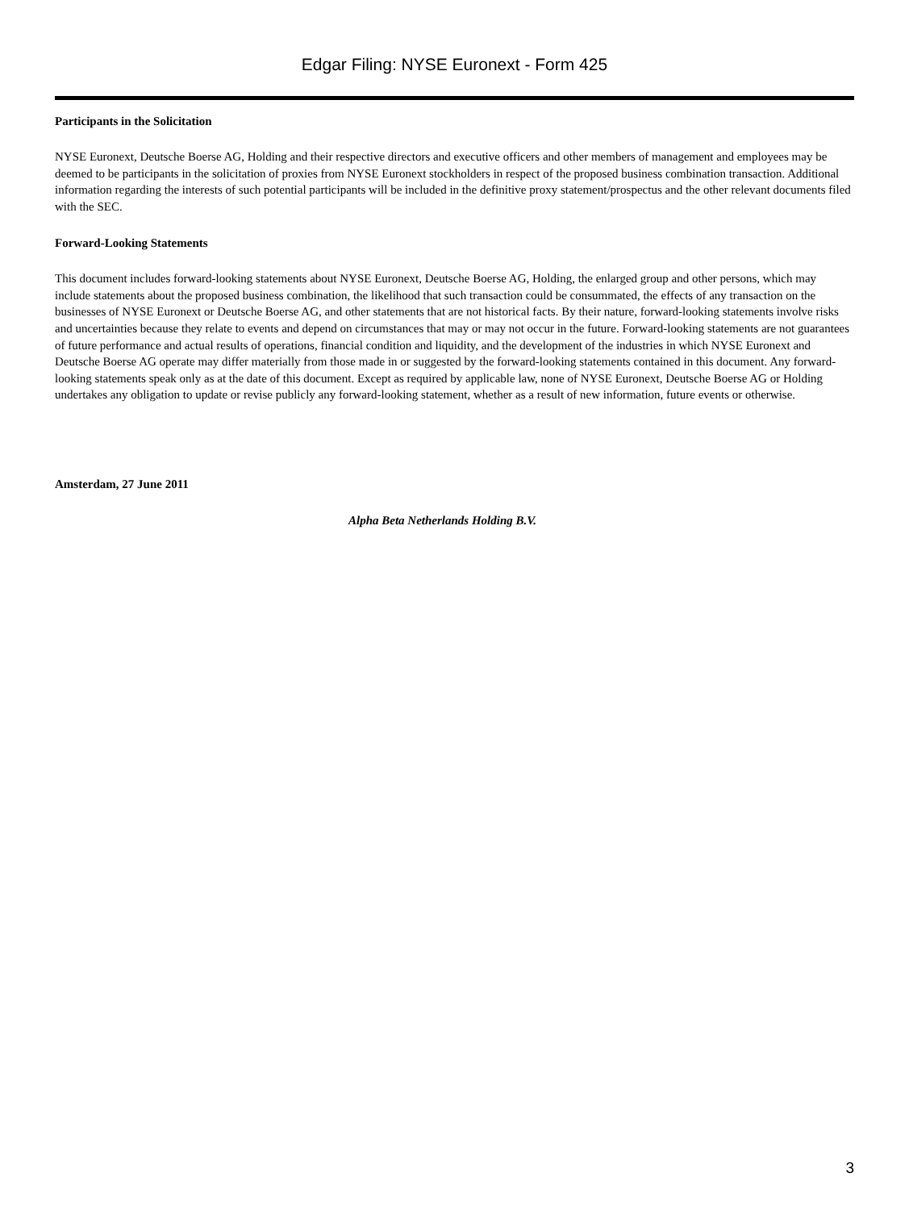Edgar Filing: NYSE Euronext - Form 425
Participants in the Solicitation
NYSE Euronext, Deutsche Boerse AG, Holding and their respective directors and executive officers and other members of management and employees may be deemed to be participants in the solicitation of proxies from NYSE Euronext stockholders in respect of the proposed business combination transaction. Additional information regarding the interests of such potential participants will be included in the definitive proxy statement/prospectus and the other relevant documents filed with the SEC.
Forward-Looking Statements
This document includes forward-looking statements about NYSE Euronext, Deutsche Boerse AG, Holding, the enlarged group and other persons, which may include statements about the proposed business combination, the likelihood that such transaction could be consummated, the effects of any transaction on the businesses of NYSE Euronext or Deutsche Boerse AG, and other statements that are not historical facts. By their nature, forward-looking statements involve risks and uncertainties because they relate to events and depend on circumstances that may or may not occur in the future. Forward-looking statements are not guarantees of future performance and actual results of operations, financial condition and liquidity, and the development of the industries in which NYSE Euronext and Deutsche Boerse AG operate may differ materially from those made in or suggested by the forward-looking statements contained in this document. Any forward-looking statements speak only as at the date of this document. Except as required by applicable law, none of NYSE Euronext, Deutsche Boerse AG or Holding undertakes any obligation to update or revise publicly any forward-looking statement, whether as a result of new information, future events or otherwise.
Amsterdam, 27 June 2011
Alpha Beta Netherlands Holding B.V.
3